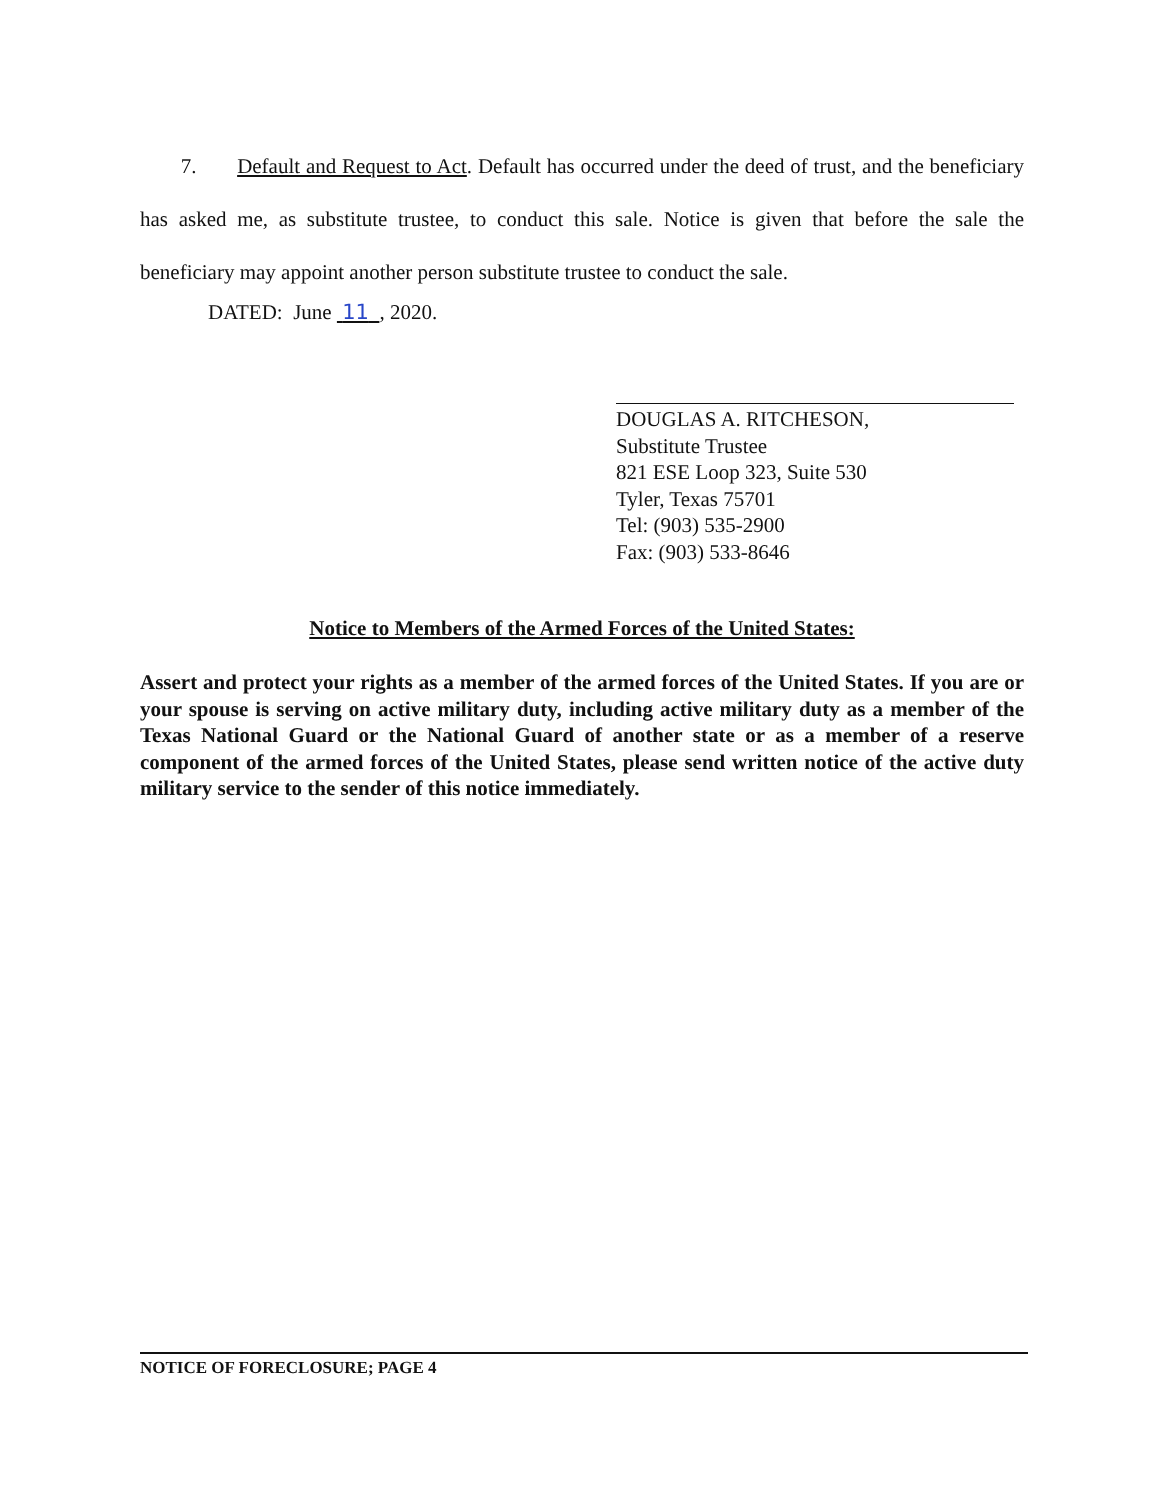7. Default and Request to Act. Default has occurred under the deed of trust, and the beneficiary has asked me, as substitute trustee, to conduct this sale. Notice is given that before the sale the beneficiary may appoint another person substitute trustee to conduct the sale.
DATED: June 11 , 2020.
DOUGLAS A. RITCHESON,
Substitute Trustee
821 ESE Loop 323, Suite 530
Tyler, Texas 75701
Tel: (903) 535-2900
Fax: (903) 533-8646
Notice to Members of the Armed Forces of the United States:
Assert and protect your rights as a member of the armed forces of the United States. If you are or your spouse is serving on active military duty, including active military duty as a member of the Texas National Guard or the National Guard of another state or as a member of a reserve component of the armed forces of the United States, please send written notice of the active duty military service to the sender of this notice immediately.
NOTICE OF FORECLOSURE; PAGE 4